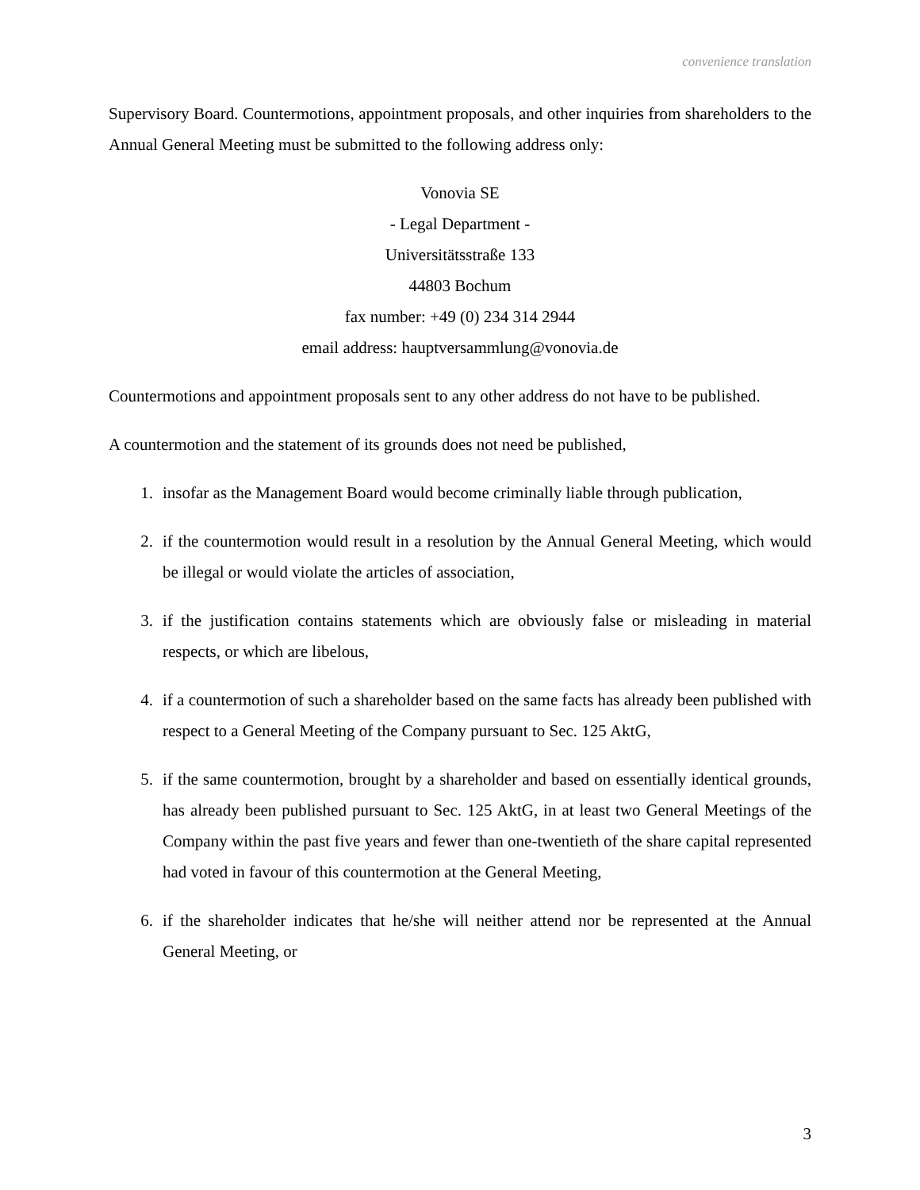convenience translation
Supervisory Board. Countermotions, appointment proposals, and other inquiries from shareholders to the Annual General Meeting must be submitted to the following address only:
Vonovia SE
- Legal Department -
Universitätsstraße 133
44803 Bochum
fax number: +49 (0) 234 314 2944
email address: hauptversammlung@vonovia.de
Countermotions and appointment proposals sent to any other address do not have to be published.
A countermotion and the statement of its grounds does not need be published,
1. insofar as the Management Board would become criminally liable through publication,
2. if the countermotion would result in a resolution by the Annual General Meeting, which would be illegal or would violate the articles of association,
3. if the justification contains statements which are obviously false or misleading in material respects, or which are libelous,
4. if a countermotion of such a shareholder based on the same facts has already been published with respect to a General Meeting of the Company pursuant to Sec. 125 AktG,
5. if the same countermotion, brought by a shareholder and based on essentially identical grounds, has already been published pursuant to Sec. 125 AktG, in at least two General Meetings of the Company within the past five years and fewer than one-twentieth of the share capital represented had voted in favour of this countermotion at the General Meeting,
6. if the shareholder indicates that he/she will neither attend nor be represented at the Annual General Meeting, or
3